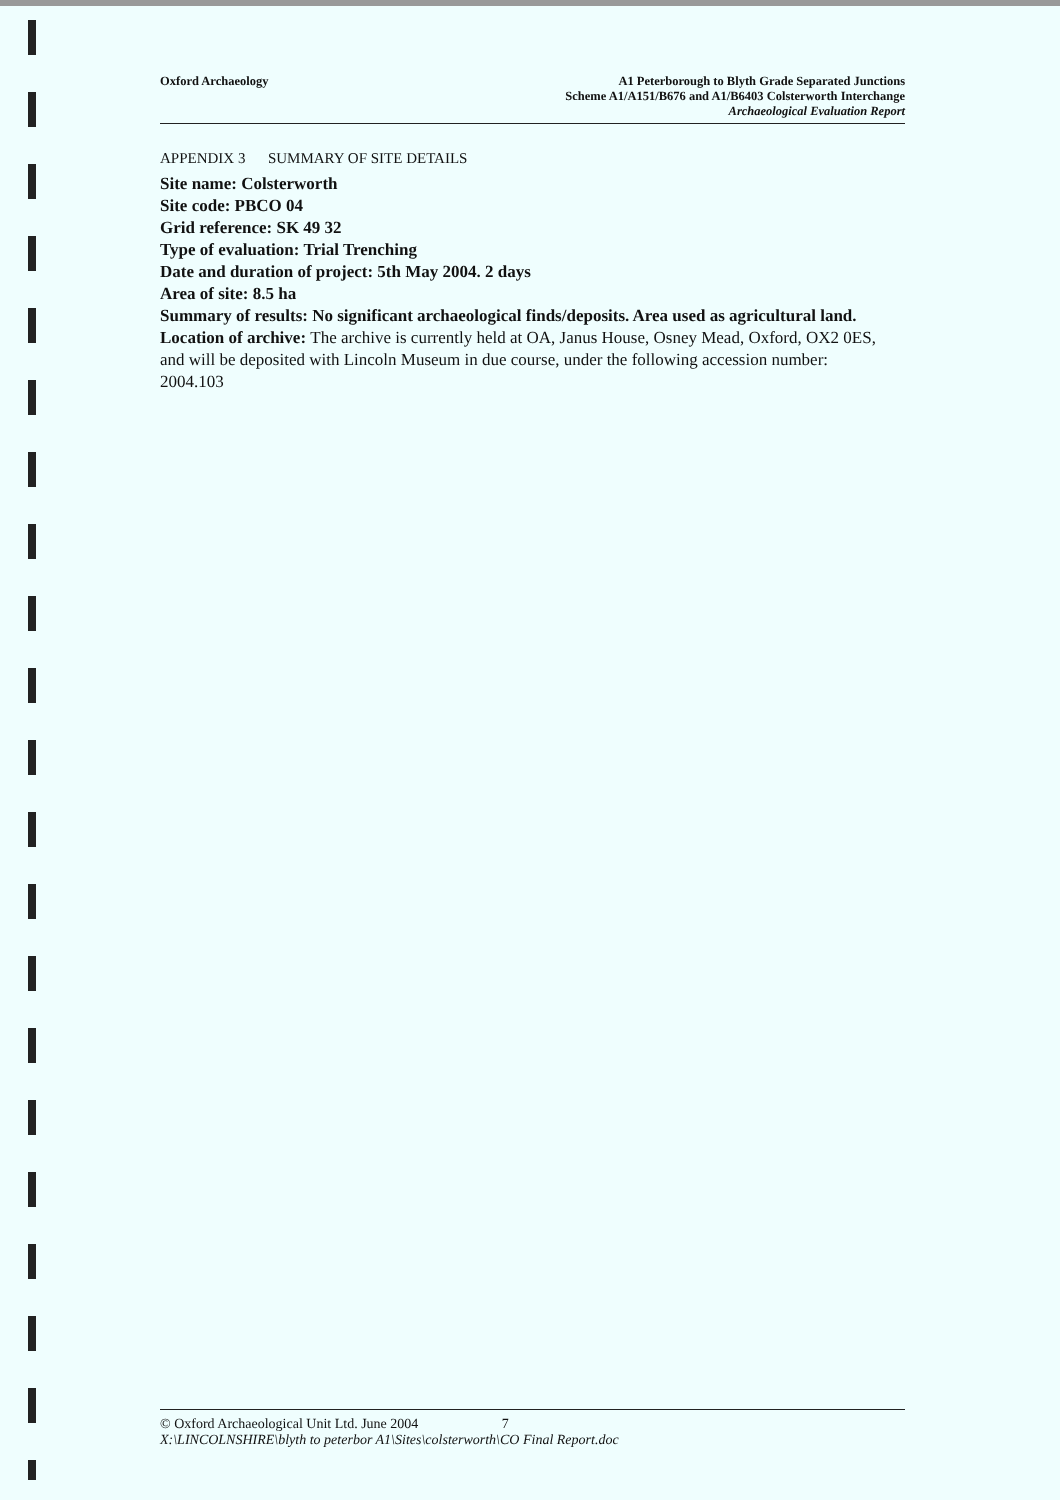Oxford Archaeology A1 Peterborough to Blyth Grade Separated Junctions
Scheme A1/A151/B676 and A1/B6403 Colsterworth Interchange
Archaeological Evaluation Report
APPENDIX 3 SUMMARY OF SITE DETAILS
Site name: Colsterworth
Site code: PBCO 04
Grid reference: SK 49 32
Type of evaluation: Trial Trenching
Date and duration of project: 5th May 2004. 2 days
Area of site: 8.5 ha
Summary of results: No significant archaeological finds/deposits. Area used as agricultural land.
Location of archive: The archive is currently held at OA, Janus House, Osney Mead, Oxford, OX2 0ES, and will be deposited with Lincoln Museum in due course, under the following accession number: 2004.103
© Oxford Archaeological Unit Ltd. June 2004 7
X:\LINCOLNSHIRE\blyth to peterbor A1\Sites\colsterworth\CO Final Report.doc